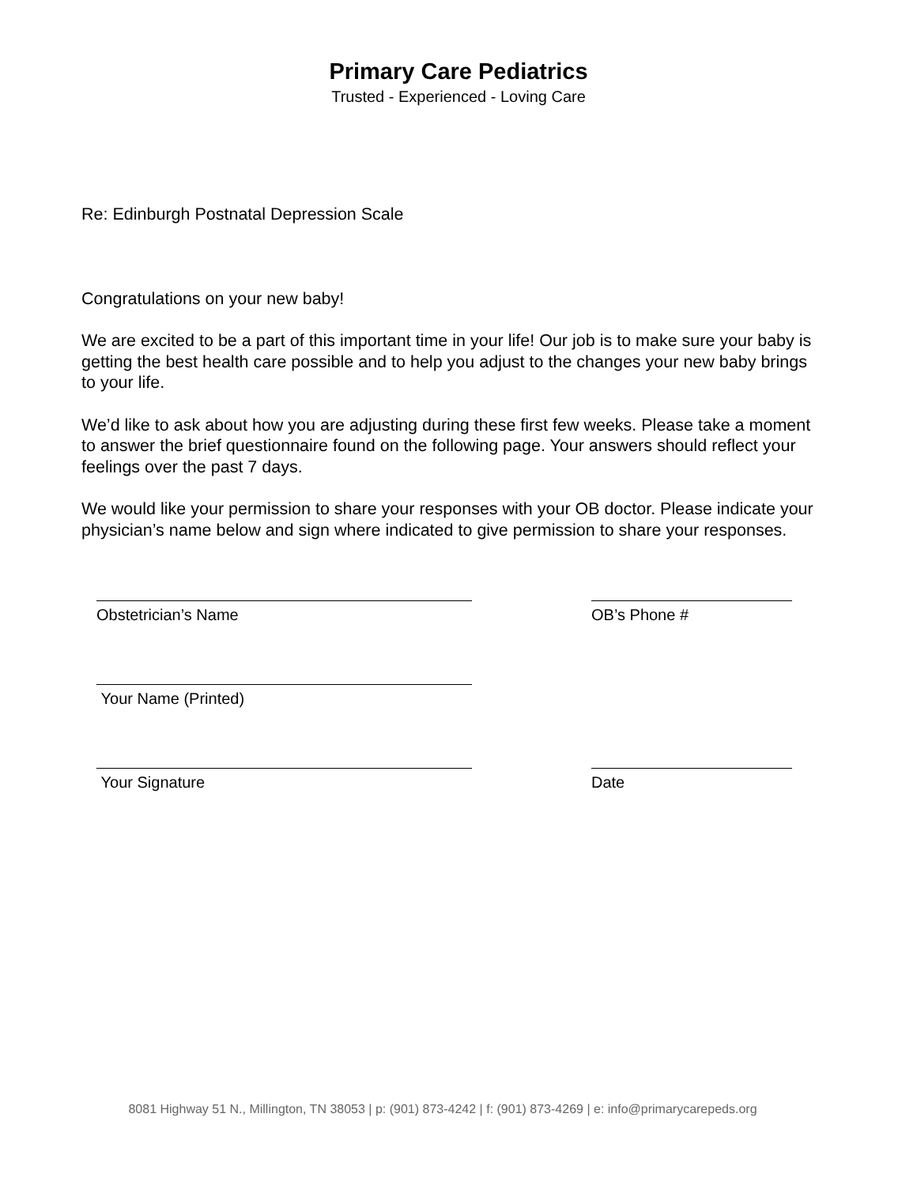Primary Care Pediatrics
Trusted - Experienced - Loving Care
Re: Edinburgh Postnatal Depression Scale
Congratulations on your new baby!
We are excited to be a part of this important time in your life! Our job is to make sure your baby is getting the best health care possible and to help you adjust to the changes your new baby brings to your life.
We’d like to ask about how you are adjusting during these first few weeks. Please take a moment to answer the brief questionnaire found on the following page. Your answers should reflect your feelings over the past 7 days.
We would like your permission to share your responses with your OB doctor. Please indicate your physician’s name below and sign where indicated to give permission to share your responses.
Obstetrician’s Name OB’s Phone #
Your Name (Printed)
Your Signature Date
8081 Highway 51 N., Millington, TN 38053 | p: (901) 873-4242 | f: (901) 873-4269 | e: info@primarycarepeds.org